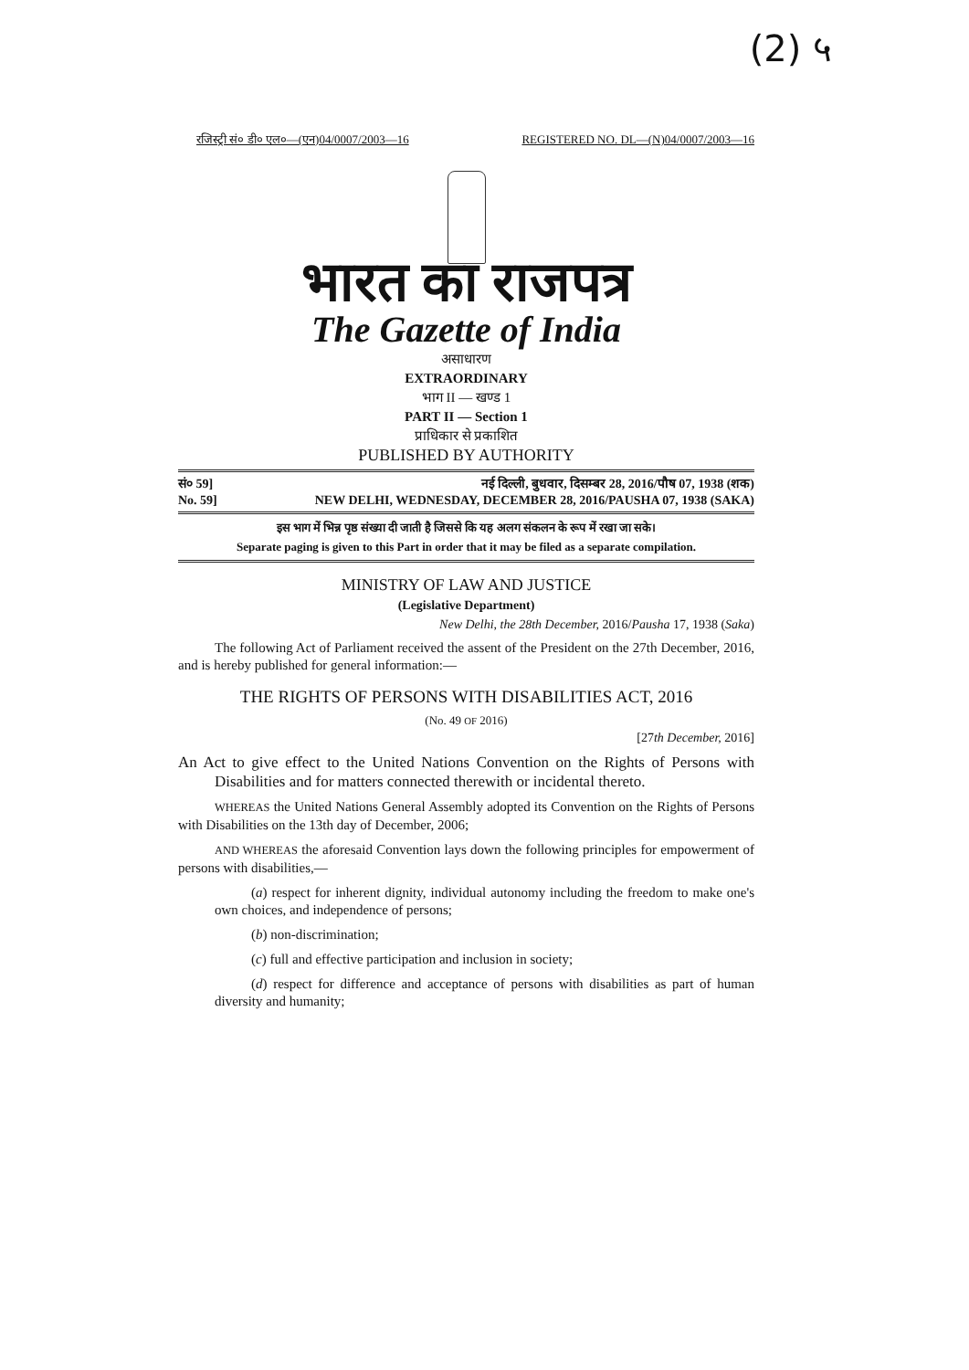(2) ५
रजिस्ट्री सं० डी० एल०—(एन)04/0007/2003—16 REGISTERED NO. DL—(N)04/0007/2003—16
भारत का राजपत्र
The Gazette of India
असाधारण
EXTRAORDINARY
भाग II — खण्ड 1
PART II — Section 1
प्राधिकार से प्रकाशित
PUBLISHED BY AUTHORITY
सं० 59] नई दिल्ली, बुधवार, दिसम्बर 28, 2016/पौष 07, 1938 (शक)
No. 59] NEW DELHI, WEDNESDAY, DECEMBER 28, 2016/PAUSHA 07, 1938 (SAKA)
इस भाग में भिन्न पृष्ठ संख्या दी जाती है जिससे कि यह अलग संकलन के रूप में रखा जा सके।
Separate paging is given to this Part in order that it may be filed as a separate compilation.
MINISTRY OF LAW AND JUSTICE
(Legislative Department)
New Delhi, the 28th December, 2016/Pausha 17, 1938 (Saka)
The following Act of Parliament received the assent of the President on the 27th December, 2016, and is hereby published for general information:—
THE RIGHTS OF PERSONS WITH DISABILITIES ACT, 2016
(No. 49 OF 2016)
[27th December, 2016]
An Act to give effect to the United Nations Convention on the Rights of Persons with Disabilities and for matters connected therewith or incidental thereto.
WHEREAS the United Nations General Assembly adopted its Convention on the Rights of Persons with Disabilities on the 13th day of December, 2006;
AND WHEREAS the aforesaid Convention lays down the following principles for empowerment of persons with disabilities,—
(a) respect for inherent dignity, individual autonomy including the freedom to make one's own choices, and independence of persons;
(b) non-discrimination;
(c) full and effective participation and inclusion in society;
(d) respect for difference and acceptance of persons with disabilities as part of human diversity and humanity;